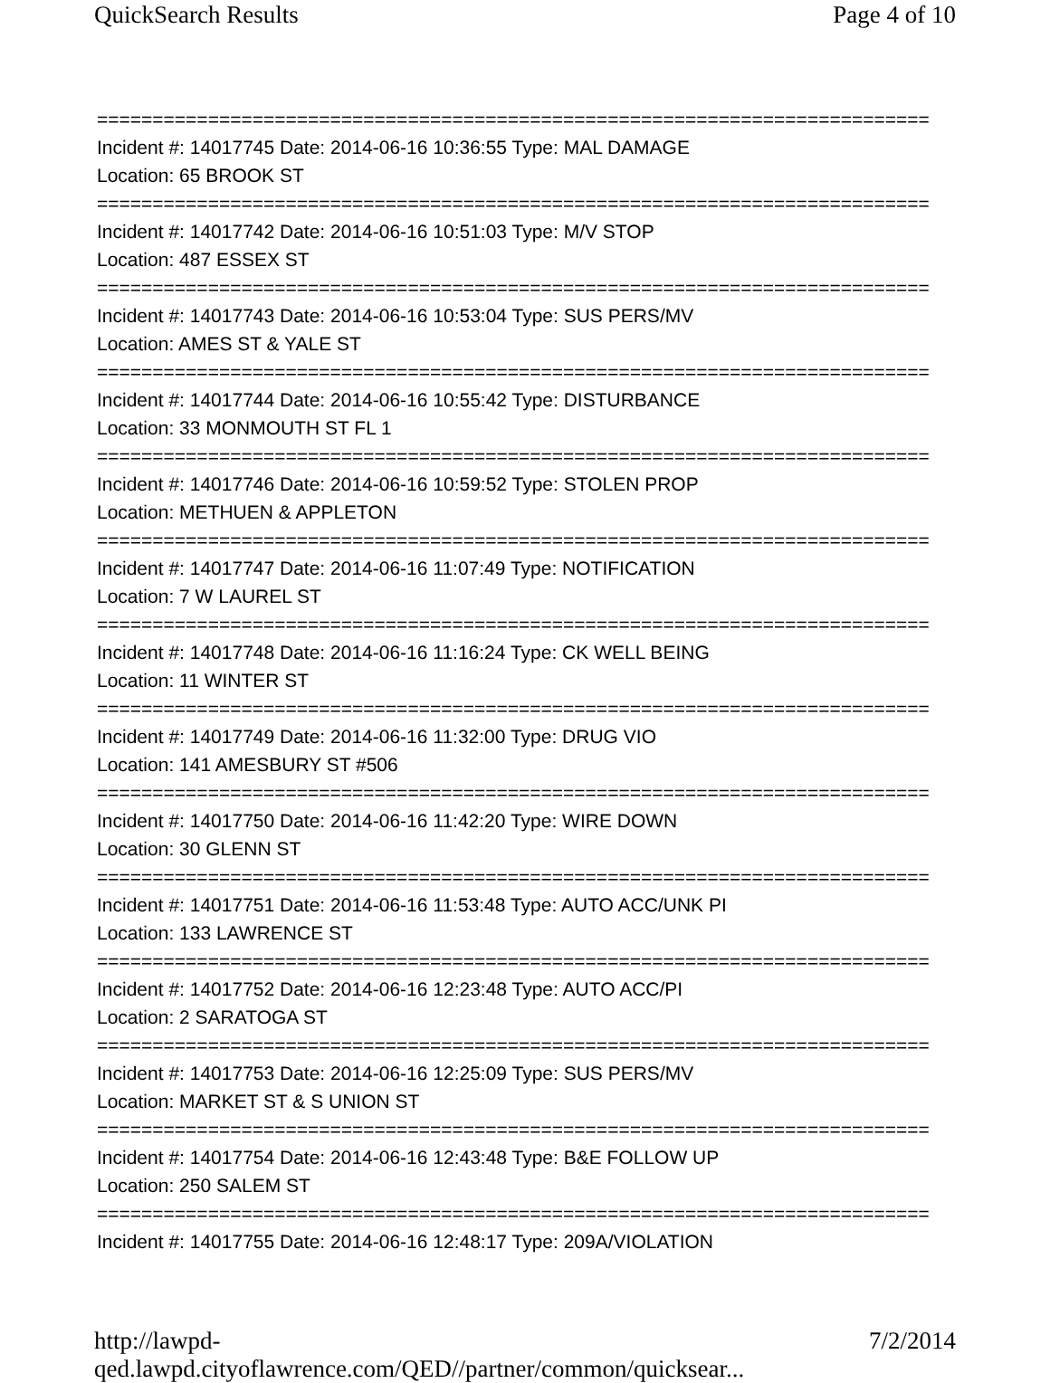QuickSearch Results Page 4 of 10
===========================================================================
Incident #: 14017745 Date: 2014-06-16 10:36:55 Type: MAL DAMAGE
Location: 65 BROOK ST
===========================================================================
Incident #: 14017742 Date: 2014-06-16 10:51:03 Type: M/V STOP
Location: 487 ESSEX ST
===========================================================================
Incident #: 14017743 Date: 2014-06-16 10:53:04 Type: SUS PERS/MV
Location: AMES ST & YALE ST
===========================================================================
Incident #: 14017744 Date: 2014-06-16 10:55:42 Type: DISTURBANCE
Location: 33 MONMOUTH ST FL 1
===========================================================================
Incident #: 14017746 Date: 2014-06-16 10:59:52 Type: STOLEN PROP
Location: METHUEN & APPLETON
===========================================================================
Incident #: 14017747 Date: 2014-06-16 11:07:49 Type: NOTIFICATION
Location: 7 W LAUREL ST
===========================================================================
Incident #: 14017748 Date: 2014-06-16 11:16:24 Type: CK WELL BEING
Location: 11 WINTER ST
===========================================================================
Incident #: 14017749 Date: 2014-06-16 11:32:00 Type: DRUG VIO
Location: 141 AMESBURY ST #506
===========================================================================
Incident #: 14017750 Date: 2014-06-16 11:42:20 Type: WIRE DOWN
Location: 30 GLENN ST
===========================================================================
Incident #: 14017751 Date: 2014-06-16 11:53:48 Type: AUTO ACC/UNK PI
Location: 133 LAWRENCE ST
===========================================================================
Incident #: 14017752 Date: 2014-06-16 12:23:48 Type: AUTO ACC/PI
Location: 2 SARATOGA ST
===========================================================================
Incident #: 14017753 Date: 2014-06-16 12:25:09 Type: SUS PERS/MV
Location: MARKET ST & S UNION ST
===========================================================================
Incident #: 14017754 Date: 2014-06-16 12:43:48 Type: B&E FOLLOW UP
Location: 250 SALEM ST
===========================================================================
Incident #: 14017755 Date: 2014-06-16 12:48:17 Type: 209A/VIOLATION
http://lawpd-qed.lawpd.cityoflawrence.com/QED//partner/common/quicksear... 7/2/2014